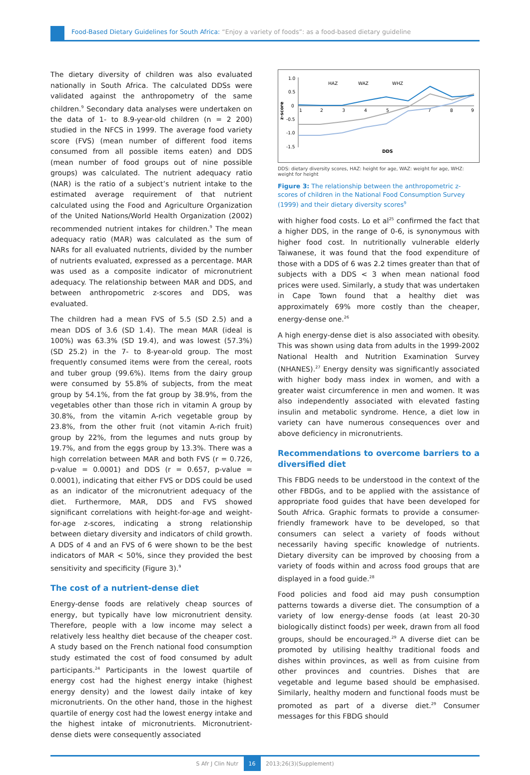Food-Based Dietary Guidelines for South Africa: “Enjoy a variety of foods”: as a food-based dietary guideline
The dietary diversity of children was also evaluated nationally in South Africa. The calculated DDSs were validated against the anthropometry of the same children.<sup>9</sup> Secondary data analyses were undertaken on the data of 1- to 8.9-year-old children (n = 2 200) studied in the NFCS in 1999. The average food variety score (FVS) (mean number of different food items consumed from all possible items eaten) and DDS (mean number of food groups out of nine possible groups) was calculated. The nutrient adequacy ratio (NAR) is the ratio of a subject’s nutrient intake to the estimated average requirement of that nutrient calculated using the Food and Agriculture Organization of the United Nations/World Health Organization (2002) recommended nutrient intakes for children.<sup>9</sup> The mean adequacy ratio (MAR) was calculated as the sum of NARs for all evaluated nutrients, divided by the number of nutrients evaluated, expressed as a percentage. MAR was used as a composite indicator of micronutrient adequacy. The relationship between MAR and DDS, and between anthropometric z-scores and DDS, was evaluated.
The children had a mean FVS of 5.5 (SD 2.5) and a mean DDS of 3.6 (SD 1.4). The mean MAR (ideal is 100%) was 63.3% (SD 19.4), and was lowest (57.3%) (SD 25.2) in the 7- to 8-year-old group. The most frequently consumed items were from the cereal, roots and tuber group (99.6%). Items from the dairy group were consumed by 55.8% of subjects, from the meat group by 54.1%, from the fat group by 38.9%, from the vegetables other than those rich in vitamin A group by 30.8%, from the vitamin A-rich vegetable group by 23.8%, from the other fruit (not vitamin A-rich fruit) group by 22%, from the legumes and nuts group by 19.7%, and from the eggs group by 13.3%. There was a high correlation between MAR and both FVS (r = 0.726, p-value = 0.0001) and DDS (r = 0.657, p-value = 0.0001), indicating that either FVS or DDS could be used as an indicator of the micronutrient adequacy of the diet. Furthermore, MAR, DDS and FVS showed significant correlations with height-for-age and weight-for-age z-scores, indicating a strong relationship between dietary diversity and indicators of child growth. A DDS of 4 and an FVS of 6 were shown to be the best indicators of MAR < 50%, since they provided the best sensitivity and specificity (Figure 3).<sup>9</sup>
The cost of a nutrient-dense diet
Energy-dense foods are relatively cheap sources of energy, but typically have low micronutrient density. Therefore, people with a low income may select a relatively less healthy diet because of the cheaper cost. A study based on the French national food consumption study estimated the cost of food consumed by adult participants.<sup>24</sup> Participants in the lowest quartile of energy cost had the highest energy intake (highest energy density) and the lowest daily intake of key micronutrients. On the other hand, those in the highest quartile of energy cost had the lowest energy intake and the highest intake of micronutrients. Micronutrient-dense diets were consequently associated
1.0
0.5
0
-0.5
-1.0
-1.5
z-score
2
3
4
5
7
8
9
1
DDS
HAZ
WAZ
WHZ
DDS: dietary diversity scores, HAZ: height for age, WAZ: weight for age, WHZ: weight for height
Figure 3: The relationship between the anthropometric z-scores of children in the National Food Consumption Survey (1999) and their dietary diversity scores<sup>9</sup>
with higher food costs. Lo et al<sup>25</sup> confirmed the fact that a higher DDS, in the range of 0-6, is synonymous with higher food cost. In nutritionally vulnerable elderly Taiwanese, it was found that the food expenditure of those with a DDS of 6 was 2.2 times greater than that of subjects with a DDS < 3 when mean national food prices were used. Similarly, a study that was undertaken in Cape Town found that a healthy diet was approximately 69% more costly than the cheaper, energy-dense one.<sup>26</sup>
A high energy-dense diet is also associated with obesity. This was shown using data from adults in the 1999-2002 National Health and Nutrition Examination Survey (NHANES).<sup>27</sup> Energy density was significantly associated with higher body mass index in women, and with a greater waist circumference in men and women. It was also independently associated with elevated fasting insulin and metabolic syndrome. Hence, a diet low in variety can have numerous consequences over and above deficiency in micronutrients.
Recommendations to overcome barriers to a diversified diet
This FBDG needs to be understood in the context of the other FBDGs, and to be applied with the assistance of appropriate food guides that have been developed for South Africa. Graphic formats to provide a consumer-friendly framework have to be developed, so that consumers can select a variety of foods without necessarily having specific knowledge of nutrients. Dietary diversity can be improved by choosing from a variety of foods within and across food groups that are displayed in a food guide.<sup>28</sup>
Food policies and food aid may push consumption patterns towards a diverse diet. The consumption of a variety of low energy-dense foods (at least 20-30 biologically distinct foods) per week, drawn from all food groups, should be encouraged.<sup>29</sup> A diverse diet can be promoted by utilising healthy traditional foods and dishes within provinces, as well as from cuisine from other provinces and countries. Dishes that are vegetable and legume based should be emphasised. Similarly, healthy modern and functional foods must be promoted as part of a diverse diet.<sup>29</sup> Consumer messages for this FBDG should
S Afr J Clin Nutr 16 2013;26(3)(Supplement)